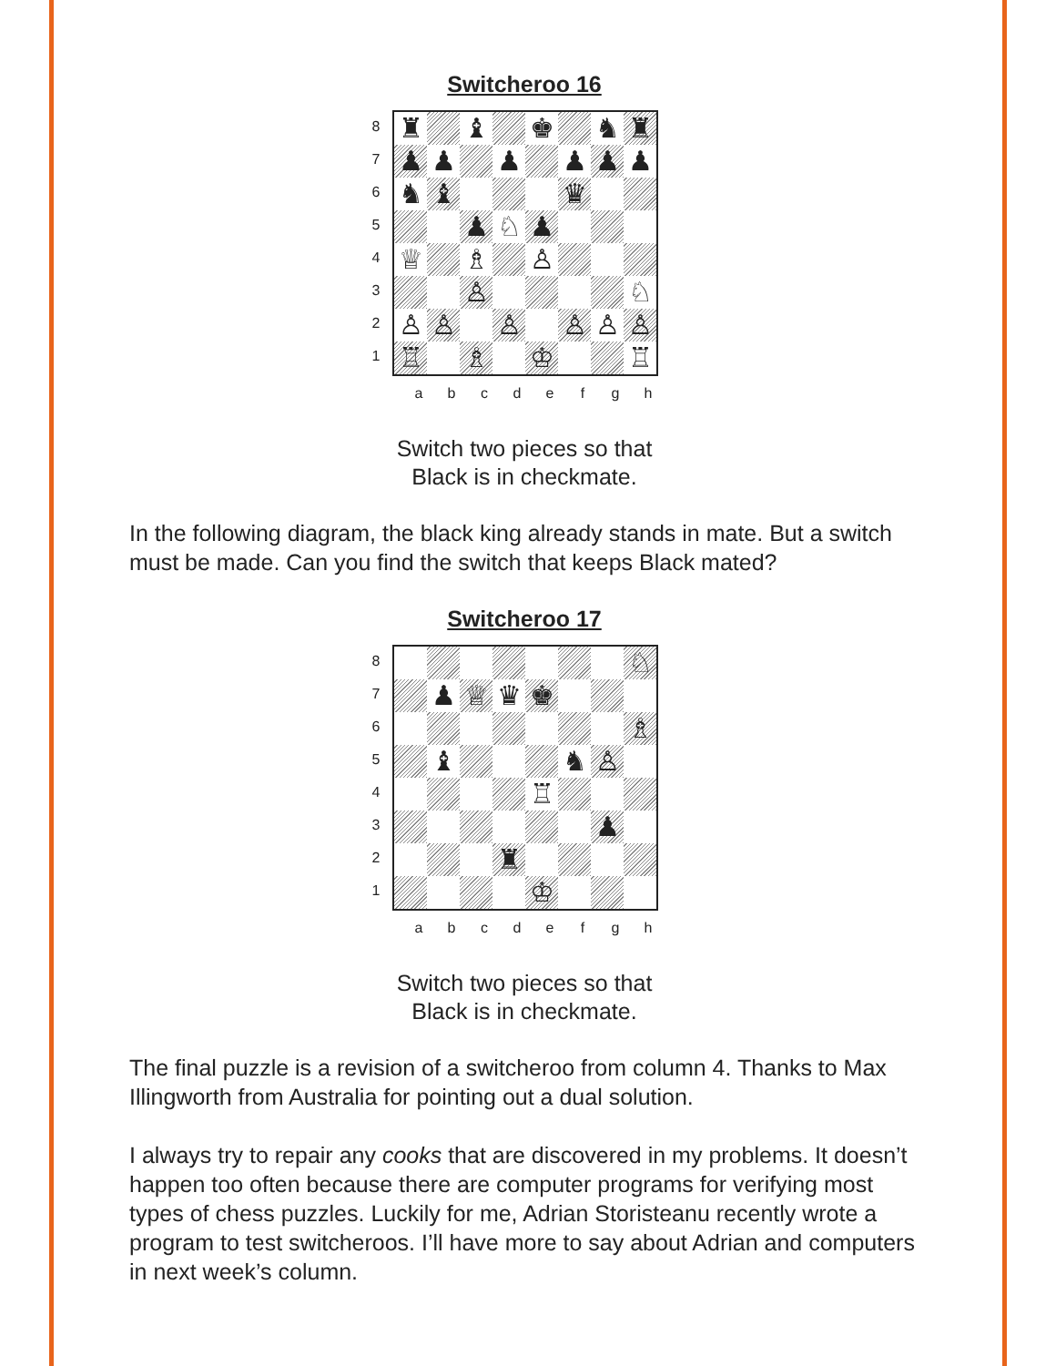Switcheroo 16
8
7
6
5
4
3
2
1
♜
♝
♚
♞
♜
♟
♟
♟
♟
♟
♟
♞
♝
♛
♟
♘
♟
♕
♗
♙
♙
♘
♙
♙
♙
♙
♙
♙
♖
♗
♔
♖
abcdefgh
Switch two pieces so that
Black is in checkmate.
In the following diagram, the black king already stands in mate. But a switch must be made. Can you find the switch that keeps Black mated?
Switcheroo 17
8
7
6
5
4
3
2
1
♘
♟
♕
♛
♚
♗
♝
♞
♙
♖
♟
♜
♔
abcdefgh
Switch two pieces so that
Black is in checkmate.
The final puzzle is a revision of a switcheroo from column 4. Thanks to Max Illingworth from Australia for pointing out a dual solution.
I always try to repair any cooks that are discovered in my problems. It doesn’t happen too often because there are computer programs for verifying most types of chess puzzles. Luckily for me, Adrian Storisteanu recently wrote a program to test switcheroos. I’ll have more to say about Adrian and computers in next week’s column.